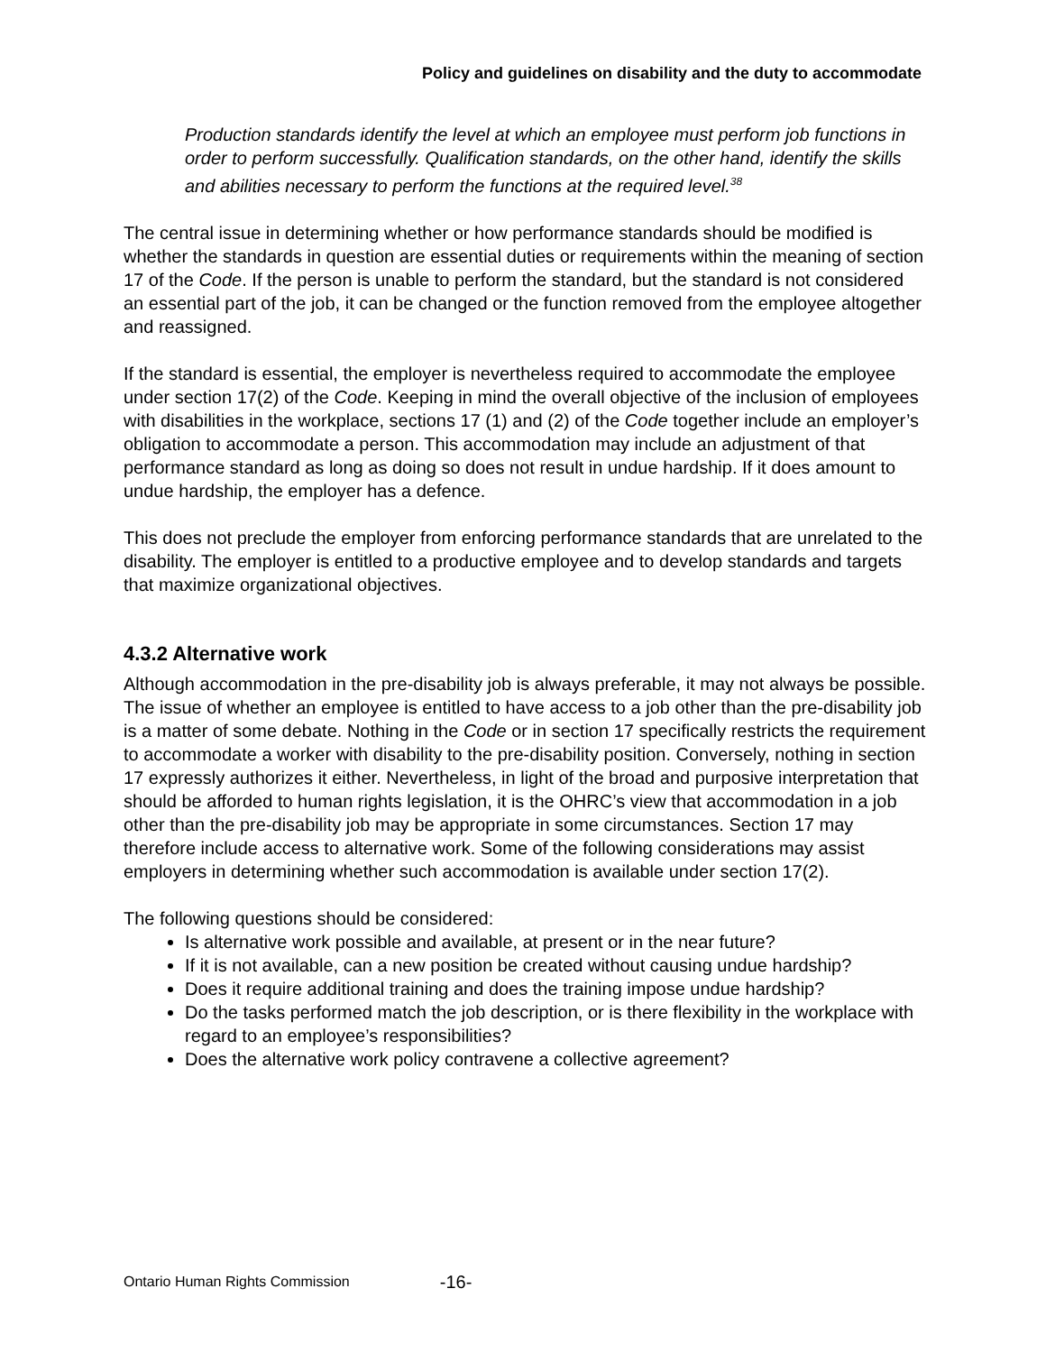Policy and guidelines on disability and the duty to accommodate
Production standards identify the level at which an employee must perform job functions in order to perform successfully. Qualification standards, on the other hand, identify the skills and abilities necessary to perform the functions at the required level.<sup>38</sup>
The central issue in determining whether or how performance standards should be modified is whether the standards in question are essential duties or requirements within the meaning of section 17 of the Code. If the person is unable to perform the standard, but the standard is not considered an essential part of the job, it can be changed or the function removed from the employee altogether and reassigned.
If the standard is essential, the employer is nevertheless required to accommodate the employee under section 17(2) of the Code. Keeping in mind the overall objective of the inclusion of employees with disabilities in the workplace, sections 17 (1) and (2) of the Code together include an employer’s obligation to accommodate a person. This accommodation may include an adjustment of that performance standard as long as doing so does not result in undue hardship. If it does amount to undue hardship, the employer has a defence.
This does not preclude the employer from enforcing performance standards that are unrelated to the disability. The employer is entitled to a productive employee and to develop standards and targets that maximize organizational objectives.
4.3.2 Alternative work
Although accommodation in the pre-disability job is always preferable, it may not always be possible. The issue of whether an employee is entitled to have access to a job other than the pre-disability job is a matter of some debate. Nothing in the Code or in section 17 specifically restricts the requirement to accommodate a worker with disability to the pre-disability position. Conversely, nothing in section 17 expressly authorizes it either. Nevertheless, in light of the broad and purposive interpretation that should be afforded to human rights legislation, it is the OHRC’s view that accommodation in a job other than the pre-disability job may be appropriate in some circumstances. Section 17 may therefore include access to alternative work. Some of the following considerations may assist employers in determining whether such accommodation is available under section 17(2).
The following questions should be considered:
Is alternative work possible and available, at present or in the near future?
If it is not available, can a new position be created without causing undue hardship?
Does it require additional training and does the training impose undue hardship?
Do the tasks performed match the job description, or is there flexibility in the workplace with regard to an employee’s responsibilities?
Does the alternative work policy contravene a collective agreement?
Ontario Human Rights Commission -16-